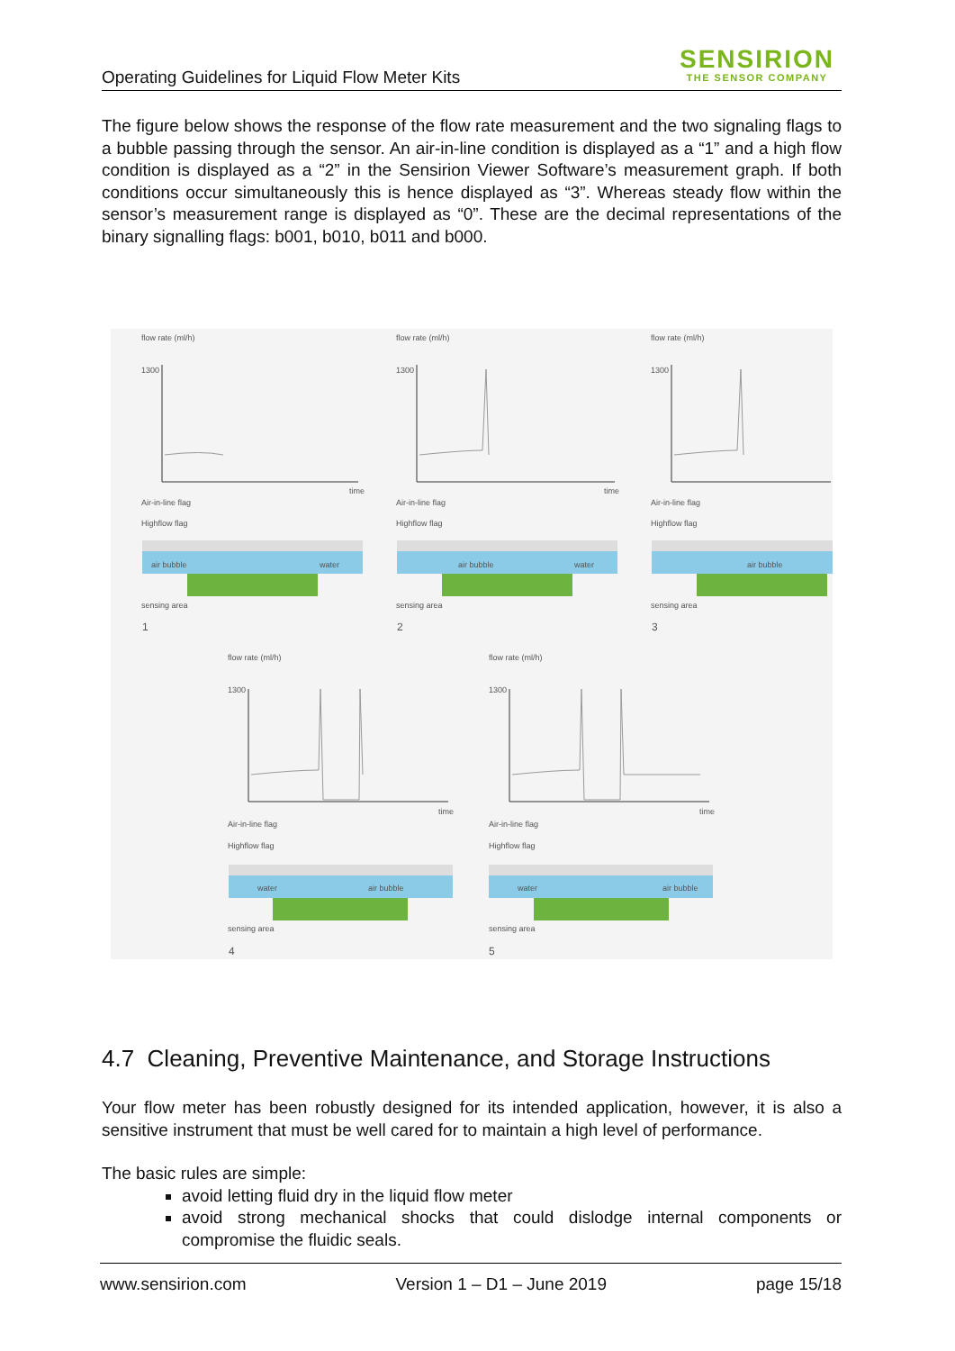Operating Guidelines for Liquid Flow Meter Kits
SENSIRION
THE SENSOR COMPANY
The figure below shows the response of the flow rate measurement and the two signaling flags to a bubble passing through the sensor. An air-in-line condition is displayed as a “1” and a high flow condition is displayed as a “2” in the Sensirion Viewer Software’s measurement graph. If both conditions occur simultaneously this is hence displayed as “3”. Whereas steady flow within the sensor’s measurement range is displayed as “0”. These are the decimal representations of the binary signalling flags: b001, b010, b011 and b000.
flow rate (ml/h) flow rate (ml/h) flow rate (ml/h)
1300 1300 1300
time time
Air-in-line flag Air-in-line flag Air-in-line flag
Highflow flag Highflow flag Highflow flag
air bubble water air bubble water air bubble
sensing area sensing area sensing area
1 2 3
flow rate (ml/h) flow rate (ml/h)
1300 1300
time time
Air-in-line flag Air-in-line flag
Highflow flag Highflow flag
water air bubble water air bubble
sensing area sensing area
4 5
4.7 Cleaning, Preventive Maintenance, and Storage Instructions
Your flow meter has been robustly designed for its intended application, however, it is also a sensitive instrument that must be well cared for to maintain a high level of performance.
The basic rules are simple:
avoid letting fluid dry in the liquid flow meter
avoid strong mechanical shocks that could dislodge internal components or compromise the fluidic seals.
www.sensirion.com Version 1 – D1 – June 2019 page 15/18